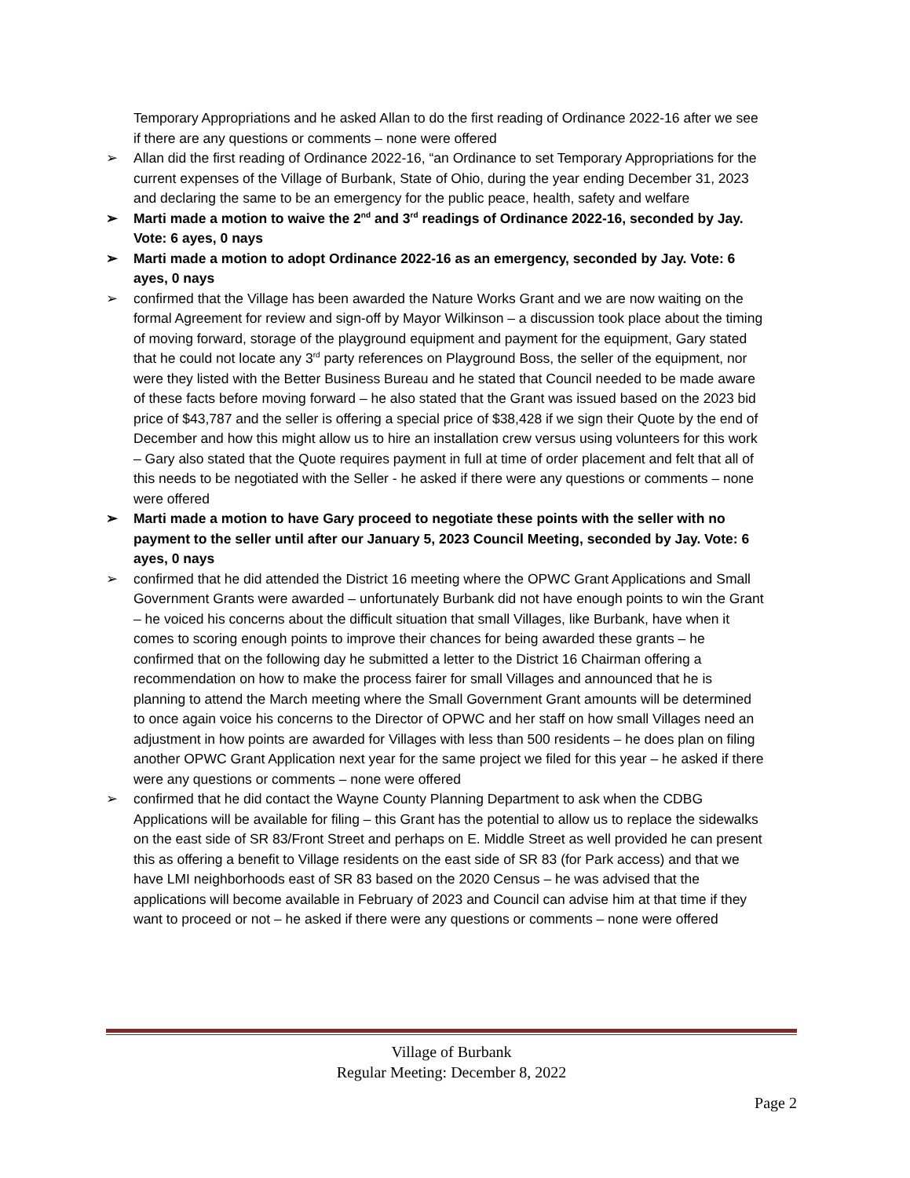Temporary Appropriations and he asked Allan to do the first reading of Ordinance 2022-16 after we see if there are any questions or comments – none were offered
➢ Allan did the first reading of Ordinance 2022-16, “an Ordinance to set Temporary Appropriations for the current expenses of the Village of Burbank, State of Ohio, during the year ending December 31, 2023 and declaring the same to be an emergency for the public peace, health, safety and welfare
➢ Marti made a motion to waive the 2<sup>nd</sup> and 3<sup>rd</sup> readings of Ordinance 2022-16, seconded by Jay. Vote: 6 ayes, 0 nays
➢ Marti made a motion to adopt Ordinance 2022-16 as an emergency, seconded by Jay. Vote: 6 ayes, 0 nays
➢ confirmed that the Village has been awarded the Nature Works Grant and we are now waiting on the formal Agreement for review and sign-off by Mayor Wilkinson – a discussion took place about the timing of moving forward, storage of the playground equipment and payment for the equipment, Gary stated that he could not locate any 3<sup>rd</sup> party references on Playground Boss, the seller of the equipment, nor were they listed with the Better Business Bureau and he stated that Council needed to be made aware of these facts before moving forward – he also stated that the Grant was issued based on the 2023 bid price of $43,787 and the seller is offering a special price of $38,428 if we sign their Quote by the end of December and how this might allow us to hire an installation crew versus using volunteers for this work – Gary also stated that the Quote requires payment in full at time of order placement and felt that all of this needs to be negotiated with the Seller - he asked if there were any questions or comments – none were offered
➢ Marti made a motion to have Gary proceed to negotiate these points with the seller with no payment to the seller until after our January 5, 2023 Council Meeting, seconded by Jay. Vote: 6 ayes, 0 nays
➢ confirmed that he did attended the District 16 meeting where the OPWC Grant Applications and Small Government Grants were awarded – unfortunately Burbank did not have enough points to win the Grant – he voiced his concerns about the difficult situation that small Villages, like Burbank, have when it comes to scoring enough points to improve their chances for being awarded these grants – he confirmed that on the following day he submitted a letter to the District 16 Chairman offering a recommendation on how to make the process fairer for small Villages and announced that he is planning to attend the March meeting where the Small Government Grant amounts will be determined to once again voice his concerns to the Director of OPWC and her staff on how small Villages need an adjustment in how points are awarded for Villages with less than 500 residents – he does plan on filing another OPWC Grant Application next year for the same project we filed for this year – he asked if there were any questions or comments – none were offered
➢ confirmed that he did contact the Wayne County Planning Department to ask when the CDBG Applications will be available for filing – this Grant has the potential to allow us to replace the sidewalks on the east side of SR 83/Front Street and perhaps on E. Middle Street as well provided he can present this as offering a benefit to Village residents on the east side of SR 83 (for Park access) and that we have LMI neighborhoods east of SR 83 based on the 2020 Census – he was advised that the applications will become available in February of 2023 and Council can advise him at that time if they want to proceed or not – he asked if there were any questions or comments – none were offered
Village of Burbank
Regular Meeting: December 8, 2022
Page 2